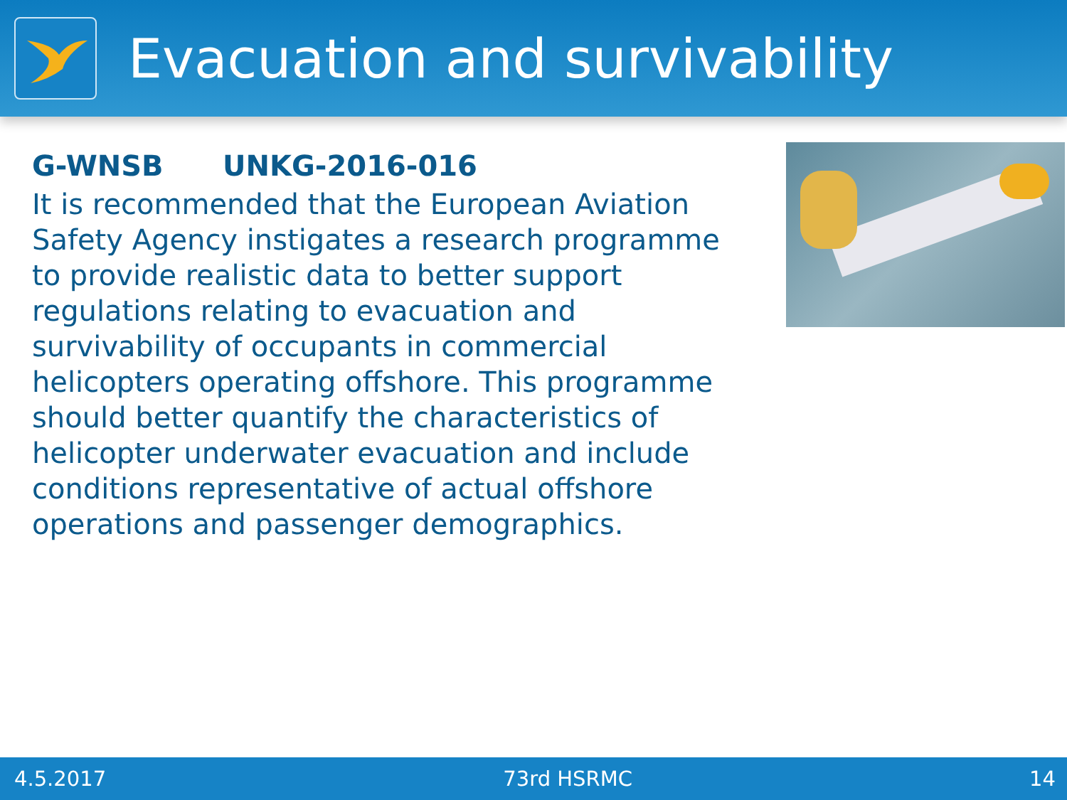Evacuation and survivability
G-WNSB UNKG-2016-016
It is recommended that the European Aviation Safety Agency instigates a research programme to provide realistic data to better support regulations relating to evacuation and survivability of occupants in commercial helicopters operating offshore. This programme should better quantify the characteristics of helicopter underwater evacuation and include conditions representative of actual offshore operations and passenger demographics.
4.5.2017 73rd HSRMC 14